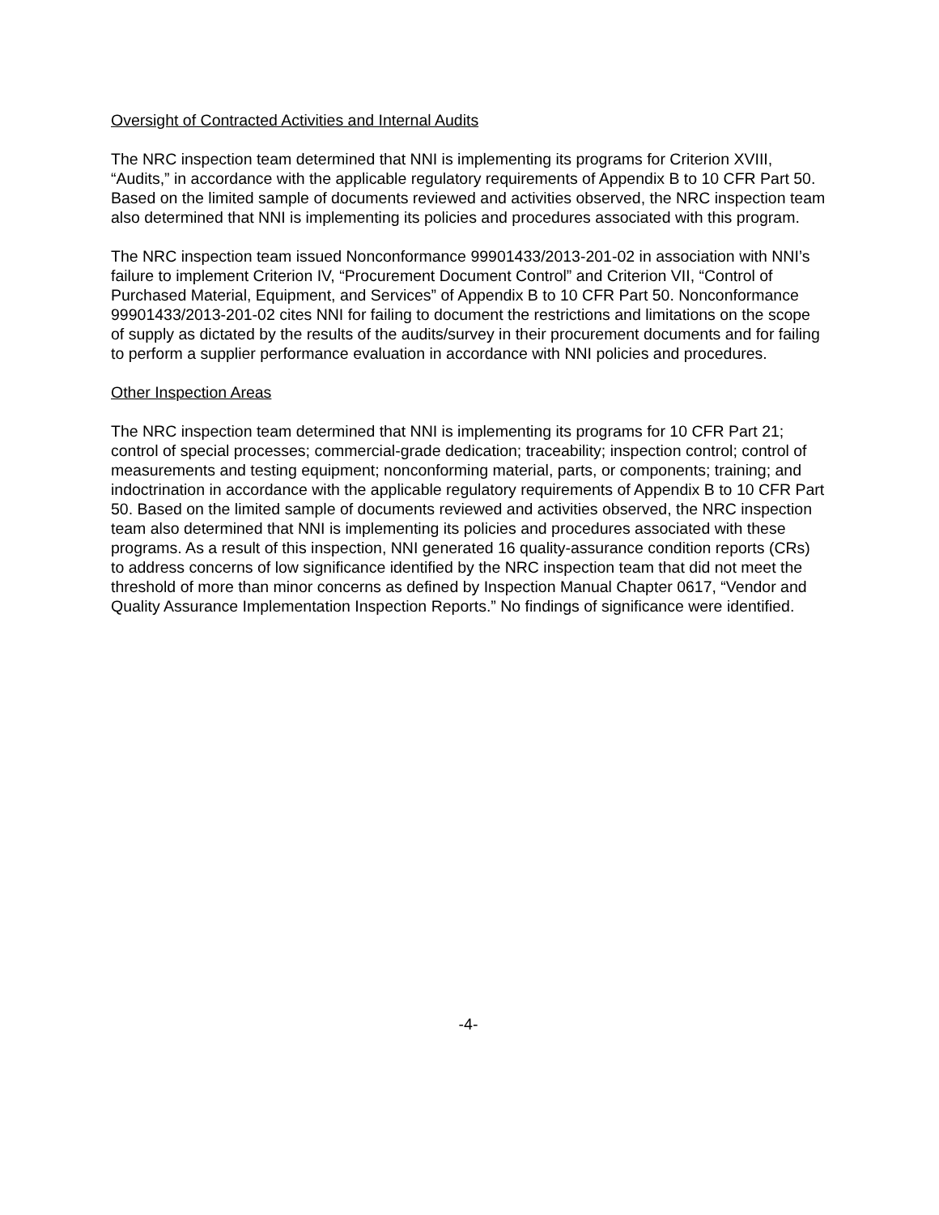Oversight of Contracted Activities and Internal Audits
The NRC inspection team determined that NNI is implementing its programs for Criterion XVIII, “Audits,” in accordance with the applicable regulatory requirements of Appendix B to 10 CFR Part 50. Based on the limited sample of documents reviewed and activities observed, the NRC inspection team also determined that NNI is implementing its policies and procedures associated with this program.
The NRC inspection team issued Nonconformance 99901433/2013-201-02 in association with NNI’s failure to implement Criterion IV, “Procurement Document Control” and Criterion VII, “Control of Purchased Material, Equipment, and Services” of Appendix B to 10 CFR Part 50. Nonconformance 99901433/2013-201-02 cites NNI for failing to document the restrictions and limitations on the scope of supply as dictated by the results of the audits/survey in their procurement documents and for failing to perform a supplier performance evaluation in accordance with NNI policies and procedures.
Other Inspection Areas
The NRC inspection team determined that NNI is implementing its programs for 10 CFR Part 21; control of special processes; commercial-grade dedication; traceability; inspection control; control of measurements and testing equipment; nonconforming material, parts, or components; training; and indoctrination in accordance with the applicable regulatory requirements of Appendix B to 10 CFR Part 50. Based on the limited sample of documents reviewed and activities observed, the NRC inspection team also determined that NNI is implementing its policies and procedures associated with these programs. As a result of this inspection, NNI generated 16 quality-assurance condition reports (CRs) to address concerns of low significance identified by the NRC inspection team that did not meet the threshold of more than minor concerns as defined by Inspection Manual Chapter 0617, “Vendor and Quality Assurance Implementation Inspection Reports.” No findings of significance were identified.
-4-